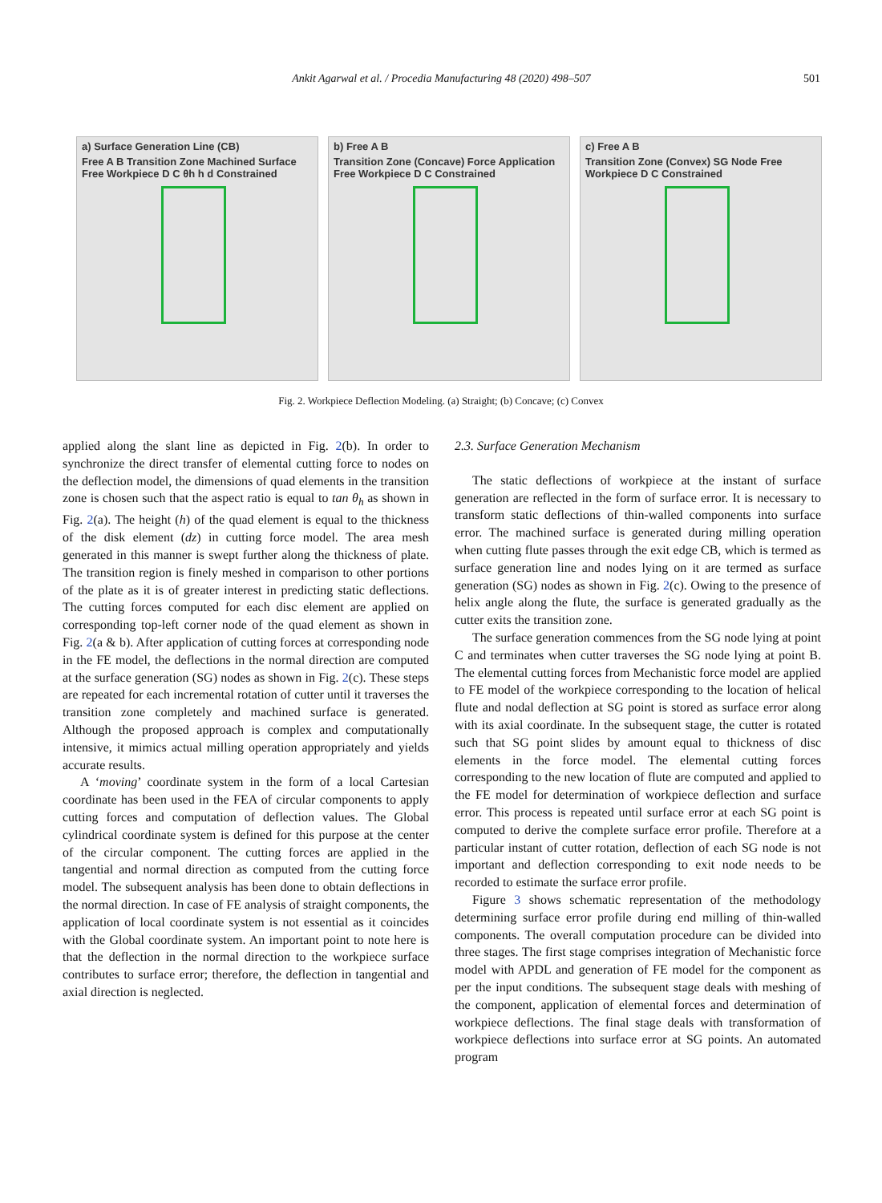Ankit Agarwal et al. / Procedia Manufacturing 48 (2020) 498–507
501
a) Surface Generation Line (CB)
Free A B Transition Zone Machined Surface Free Workpiece D C θh h d Constrained
b) Free A B
Transition Zone (Concave) Force Application Free Workpiece D C Constrained
c) Free A B
Transition Zone (Convex) SG Node Free Workpiece D C Constrained
Fig. 2. Workpiece Deflection Modeling. (a) Straight; (b) Concave; (c) Convex
applied along the slant line as depicted in Fig. 2(b). In order to synchronize the direct transfer of elemental cutting force to nodes on the deflection model, the dimensions of quad elements in the transition zone is chosen such that the aspect ratio is equal to tan θ<sub>h</sub> as shown in Fig. 2(a). The height (h) of the quad element is equal to the thickness of the disk element (dz) in cutting force model. The area mesh generated in this manner is swept further along the thickness of plate. The transition region is finely meshed in comparison to other portions of the plate as it is of greater interest in predicting static deflections. The cutting forces computed for each disc element are applied on corresponding top-left corner node of the quad element as shown in Fig. 2(a & b). After application of cutting forces at corresponding node in the FE model, the deflections in the normal direction are computed at the surface generation (SG) nodes as shown in Fig. 2(c). These steps are repeated for each incremental rotation of cutter until it traverses the transition zone completely and machined surface is generated. Although the proposed approach is complex and computationally intensive, it mimics actual milling operation appropriately and yields accurate results.
A ‘moving’ coordinate system in the form of a local Cartesian coordinate has been used in the FEA of circular components to apply cutting forces and computation of deflection values. The Global cylindrical coordinate system is defined for this purpose at the center of the circular component. The cutting forces are applied in the tangential and normal direction as computed from the cutting force model. The subsequent analysis has been done to obtain deflections in the normal direction. In case of FE analysis of straight components, the application of local coordinate system is not essential as it coincides with the Global coordinate system. An important point to note here is that the deflection in the normal direction to the workpiece surface contributes to surface error; therefore, the deflection in tangential and axial direction is neglected.
2.3. Surface Generation Mechanism
The static deflections of workpiece at the instant of surface generation are reflected in the form of surface error. It is necessary to transform static deflections of thin-walled components into surface error. The machined surface is generated during milling operation when cutting flute passes through the exit edge CB, which is termed as surface generation line and nodes lying on it are termed as surface generation (SG) nodes as shown in Fig. 2(c). Owing to the presence of helix angle along the flute, the surface is generated gradually as the cutter exits the transition zone.
The surface generation commences from the SG node lying at point C and terminates when cutter traverses the SG node lying at point B. The elemental cutting forces from Mechanistic force model are applied to FE model of the workpiece corresponding to the location of helical flute and nodal deflection at SG point is stored as surface error along with its axial coordinate. In the subsequent stage, the cutter is rotated such that SG point slides by amount equal to thickness of disc elements in the force model. The elemental cutting forces corresponding to the new location of flute are computed and applied to the FE model for determination of workpiece deflection and surface error. This process is repeated until surface error at each SG point is computed to derive the complete surface error profile. Therefore at a particular instant of cutter rotation, deflection of each SG node is not important and deflection corresponding to exit node needs to be recorded to estimate the surface error profile.
Figure 3 shows schematic representation of the methodology determining surface error profile during end milling of thin-walled components. The overall computation procedure can be divided into three stages. The first stage comprises integration of Mechanistic force model with APDL and generation of FE model for the component as per the input conditions. The subsequent stage deals with meshing of the component, application of elemental forces and determination of workpiece deflections. The final stage deals with transformation of workpiece deflections into surface error at SG points. An automated program